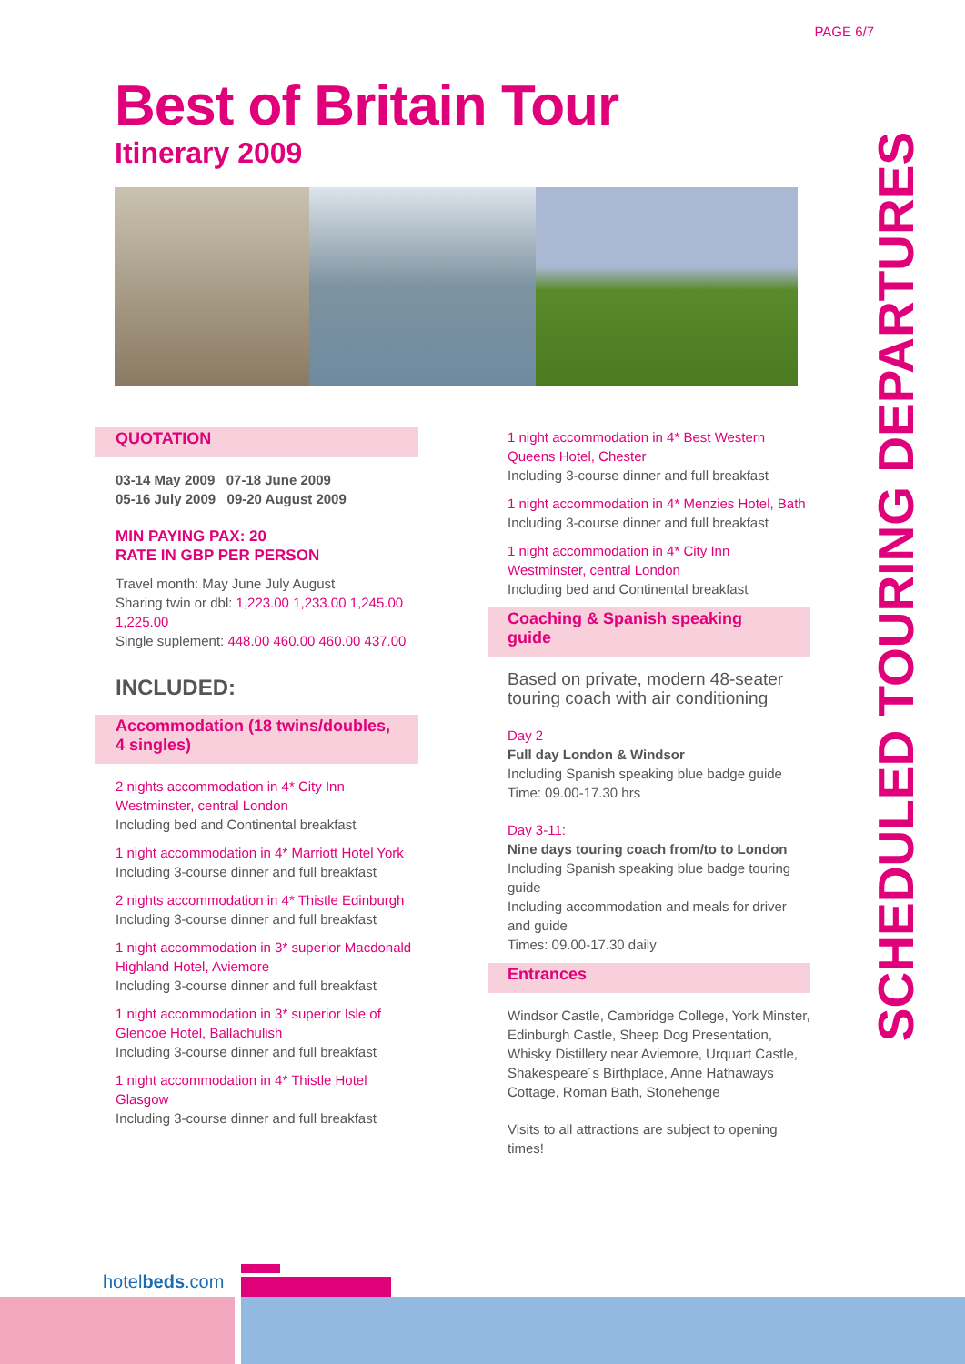PAGE 6/7
Best of Britain Tour
Itinerary 2009
SCHEDULED TOURING DEPARTURES
QUOTATION
03-14 May 2009 07-18 June 2009
05-16 July 2009 09-20 August 2009
MIN PAYING PAX: 20
RATE IN GBP PER PERSON
Travel month: May June July August
Sharing twin or dbl: 1,223.00 1,233.00 1,245.00 1,225.00
Single suplement: 448.00 460.00 460.00 437.00
INCLUDED:
Accommodation (18 twins/doubles, 4 singles)
2 nights accommodation in 4* City Inn Westminster, central London
Including bed and Continental breakfast
1 night accommodation in 4* Marriott Hotel York
Including 3-course dinner and full breakfast
2 nights accommodation in 4* Thistle Edinburgh
Including 3-course dinner and full breakfast
1 night accommodation in 3* superior Macdonald Highland Hotel, Aviemore
Including 3-course dinner and full breakfast
1 night accommodation in 3* superior Isle of Glencoe Hotel, Ballachulish
Including 3-course dinner and full breakfast
1 night accommodation in 4* Thistle Hotel Glasgow
Including 3-course dinner and full breakfast
1 night accommodation in 4* Best Western Queens Hotel, Chester
Including 3-course dinner and full breakfast
1 night accommodation in 4* Menzies Hotel, Bath
Including 3-course dinner and full breakfast
1 night accommodation in 4* City Inn Westminster, central London
Including bed and Continental breakfast
Coaching & Spanish speaking guide
Based on private, modern 48-seater touring coach with air conditioning
Day 2
Full day London & Windsor
Including Spanish speaking blue badge guide
Time: 09.00-17.30 hrs
Day 3-11:
Nine days touring coach from/to to London
Including Spanish speaking blue badge touring guide
Including accommodation and meals for driver and guide
Times: 09.00-17.30 daily
Entrances
Windsor Castle, Cambridge College, York Minster, Edinburgh Castle, Sheep Dog Presentation, Whisky Distillery near Aviemore, Urquart Castle, Shakespeare´s Birthplace, Anne Hathaways Cottage, Roman Bath, Stonehenge
Visits to all attractions are subject to opening times!
hotelbeds.com